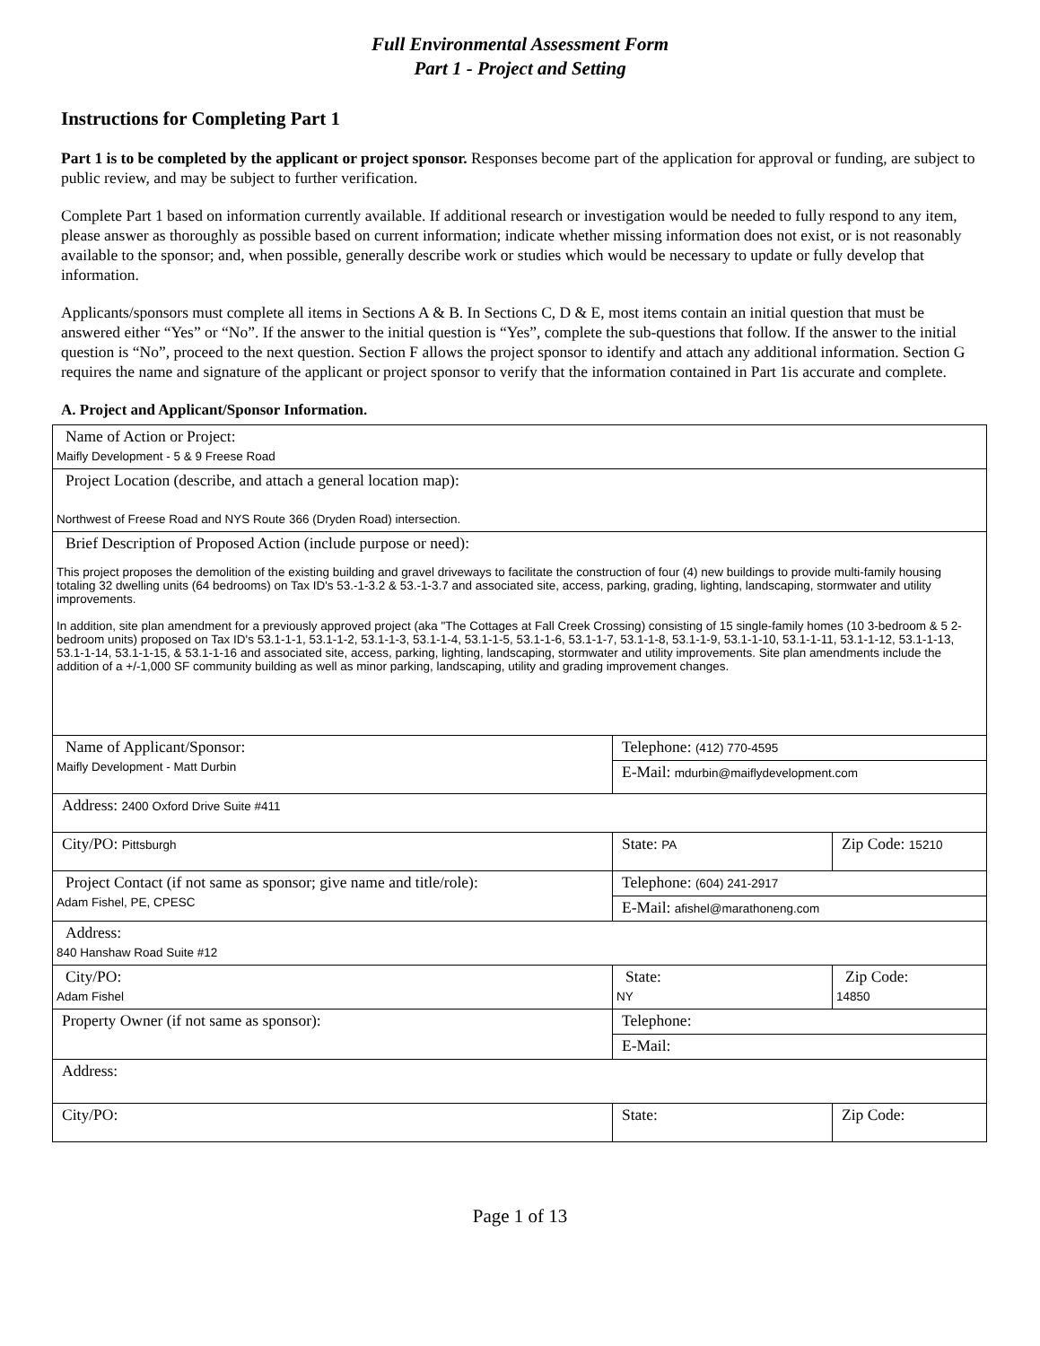Full Environmental Assessment Form
Part 1 - Project and Setting
Instructions for Completing Part 1
Part 1 is to be completed by the applicant or project sponsor. Responses become part of the application for approval or funding, are subject to public review, and may be subject to further verification.
Complete Part 1 based on information currently available. If additional research or investigation would be needed to fully respond to any item, please answer as thoroughly as possible based on current information; indicate whether missing information does not exist, or is not reasonably available to the sponsor; and, when possible, generally describe work or studies which would be necessary to update or fully develop that information.
Applicants/sponsors must complete all items in Sections A & B. In Sections C, D & E, most items contain an initial question that must be answered either “Yes” or “No”. If the answer to the initial question is “Yes”, complete the sub-questions that follow. If the answer to the initial question is “No”, proceed to the next question. Section F allows the project sponsor to identify and attach any additional information. Section G requires the name and signature of the applicant or project sponsor to verify that the information contained in Part 1is accurate and complete.
A. Project and Applicant/Sponsor Information.
| Name of Action or Project: Maifly Development - 5 & 9 Freese Road | | |
| Project Location (describe, and attach a general location map): Northwest of Freese Road and NYS Route 366 (Dryden Road) intersection. | | |
| Brief Description of Proposed Action (include purpose or need): This project proposes the demolition of the existing building and gravel driveways to facilitate the construction of four (4) new buildings to provide multi-family housing totaling 32 dwelling units (64 bedrooms) on Tax ID's 53.-1-3.2 & 53.-1-3.7 and associated site, access, parking, grading, lighting, landscaping, stormwater and utility improvements. In addition, site plan amendment for a previously approved project (aka "The Cottages at Fall Creek Crossing) consisting of 15 single-family homes (10 3-bedroom & 5 2-bedroom units) proposed on Tax ID's 53.1-1-1, 53.1-1-2, 53.1-1-3, 53.1-1-4, 53.1-1-5, 53.1-1-6, 53.1-1-7, 53.1-1-8, 53.1-1-9, 53.1-1-10, 53.1-1-11, 53.1-1-12, 53.1-1-13, 53.1-1-14, 53.1-1-15, & 53.1-1-16 and associated site, access, parking, lighting, landscaping, stormwater and utility improvements. Site plan amendments include the addition of a +/-1,000 SF community building as well as minor parking, landscaping, utility and grading improvement changes. | | |
| Name of Applicant/Sponsor: Maifly Development - Matt Durbin | Telephone: (412) 770-4595 | |
| | E-Mail: mdurbin@maiflydevelopment.com | |
| Address: 2400 Oxford Drive Suite #411 | | |
| City/PO: Pittsburgh | State: PA | Zip Code: 15210 |
| Project Contact (if not same as sponsor; give name and title/role): Adam Fishel, PE, CPESC | Telephone: (604) 241-2917 | |
| | E-Mail: afishel@marathoneng.com | |
| Address: 840 Hanshaw Road Suite #12 | | |
| City/PO: Adam Fishel | State: NY | Zip Code: 14850 |
| Property Owner (if not same as sponsor): | Telephone: | |
| | E-Mail: | |
| Address: | | |
| City/PO: | State: | Zip Code: |
Page 1 of 13